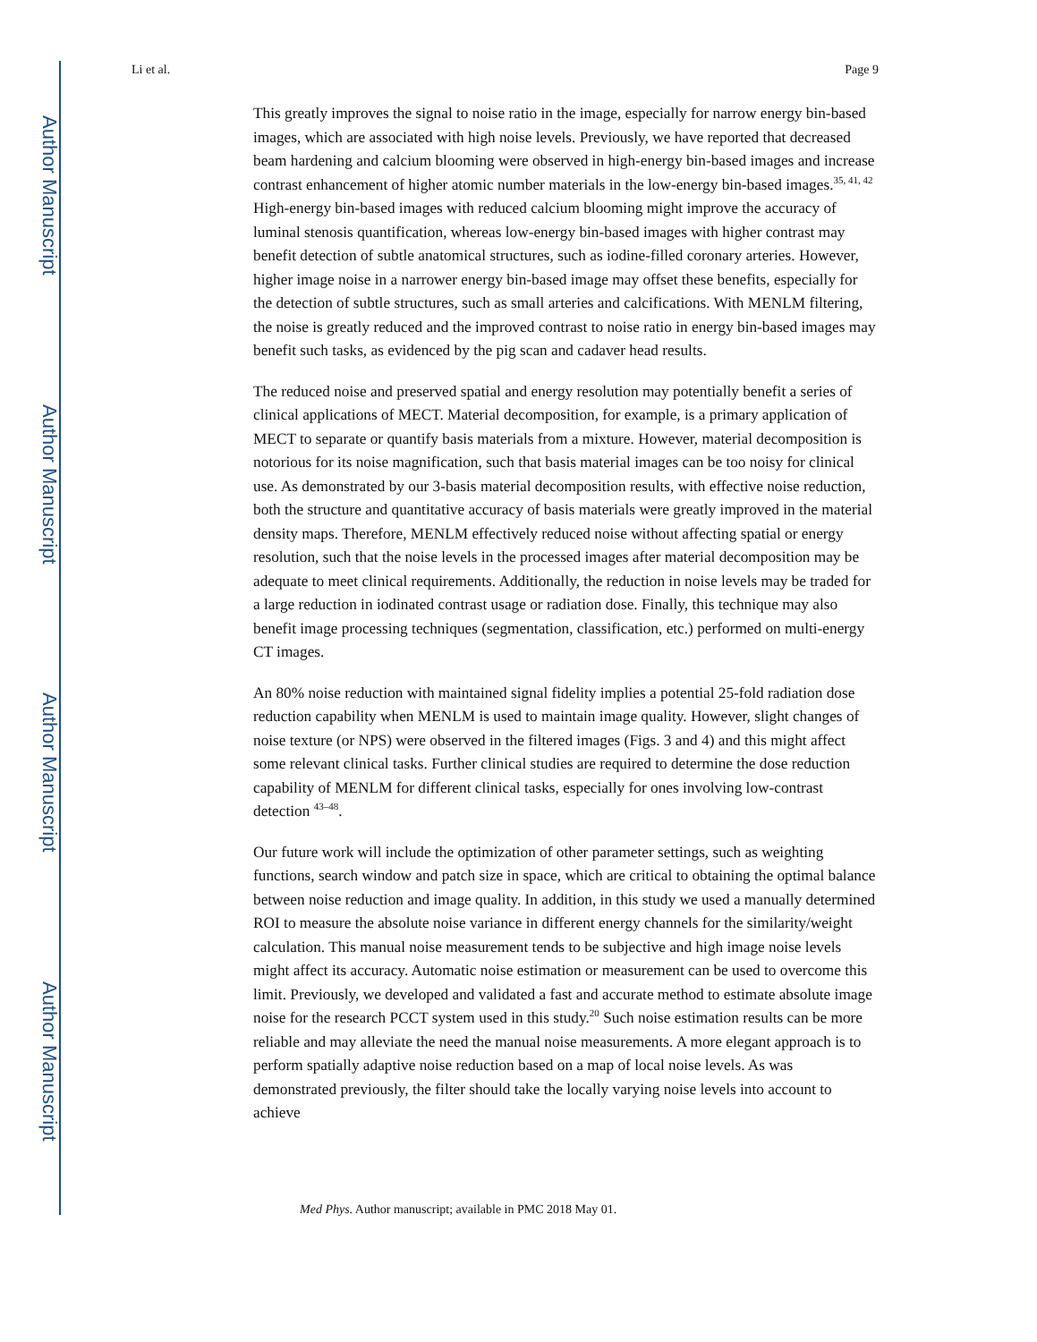Author Manuscript
Author Manuscript
Author Manuscript
Author Manuscript
Li et al. Page 9
This greatly improves the signal to noise ratio in the image, especially for narrow energy bin-based images, which are associated with high noise levels. Previously, we have reported that decreased beam hardening and calcium blooming were observed in high-energy bin-based images and increase contrast enhancement of higher atomic number materials in the low-energy bin-based images.<sup>35, 41, 42</sup> High-energy bin-based images with reduced calcium blooming might improve the accuracy of luminal stenosis quantification, whereas low-energy bin-based images with higher contrast may benefit detection of subtle anatomical structures, such as iodine-filled coronary arteries. However, higher image noise in a narrower energy bin-based image may offset these benefits, especially for the detection of subtle structures, such as small arteries and calcifications. With MENLM filtering, the noise is greatly reduced and the improved contrast to noise ratio in energy bin-based images may benefit such tasks, as evidenced by the pig scan and cadaver head results.
The reduced noise and preserved spatial and energy resolution may potentially benefit a series of clinical applications of MECT. Material decomposition, for example, is a primary application of MECT to separate or quantify basis materials from a mixture. However, material decomposition is notorious for its noise magnification, such that basis material images can be too noisy for clinical use. As demonstrated by our 3-basis material decomposition results, with effective noise reduction, both the structure and quantitative accuracy of basis materials were greatly improved in the material density maps. Therefore, MENLM effectively reduced noise without affecting spatial or energy resolution, such that the noise levels in the processed images after material decomposition may be adequate to meet clinical requirements. Additionally, the reduction in noise levels may be traded for a large reduction in iodinated contrast usage or radiation dose. Finally, this technique may also benefit image processing techniques (segmentation, classification, etc.) performed on multi-energy CT images.
An 80% noise reduction with maintained signal fidelity implies a potential 25-fold radiation dose reduction capability when MENLM is used to maintain image quality. However, slight changes of noise texture (or NPS) were observed in the filtered images (Figs. 3 and 4) and this might affect some relevant clinical tasks. Further clinical studies are required to determine the dose reduction capability of MENLM for different clinical tasks, especially for ones involving low-contrast detection <sup>43–48</sup>.
Our future work will include the optimization of other parameter settings, such as weighting functions, search window and patch size in space, which are critical to obtaining the optimal balance between noise reduction and image quality. In addition, in this study we used a manually determined ROI to measure the absolute noise variance in different energy channels for the similarity/weight calculation. This manual noise measurement tends to be subjective and high image noise levels might affect its accuracy. Automatic noise estimation or measurement can be used to overcome this limit. Previously, we developed and validated a fast and accurate method to estimate absolute image noise for the research PCCT system used in this study.<sup>20</sup> Such noise estimation results can be more reliable and may alleviate the need the manual noise measurements. A more elegant approach is to perform spatially adaptive noise reduction based on a map of local noise levels. As was demonstrated previously, the filter should take the locally varying noise levels into account to achieve
Med Phys. Author manuscript; available in PMC 2018 May 01.